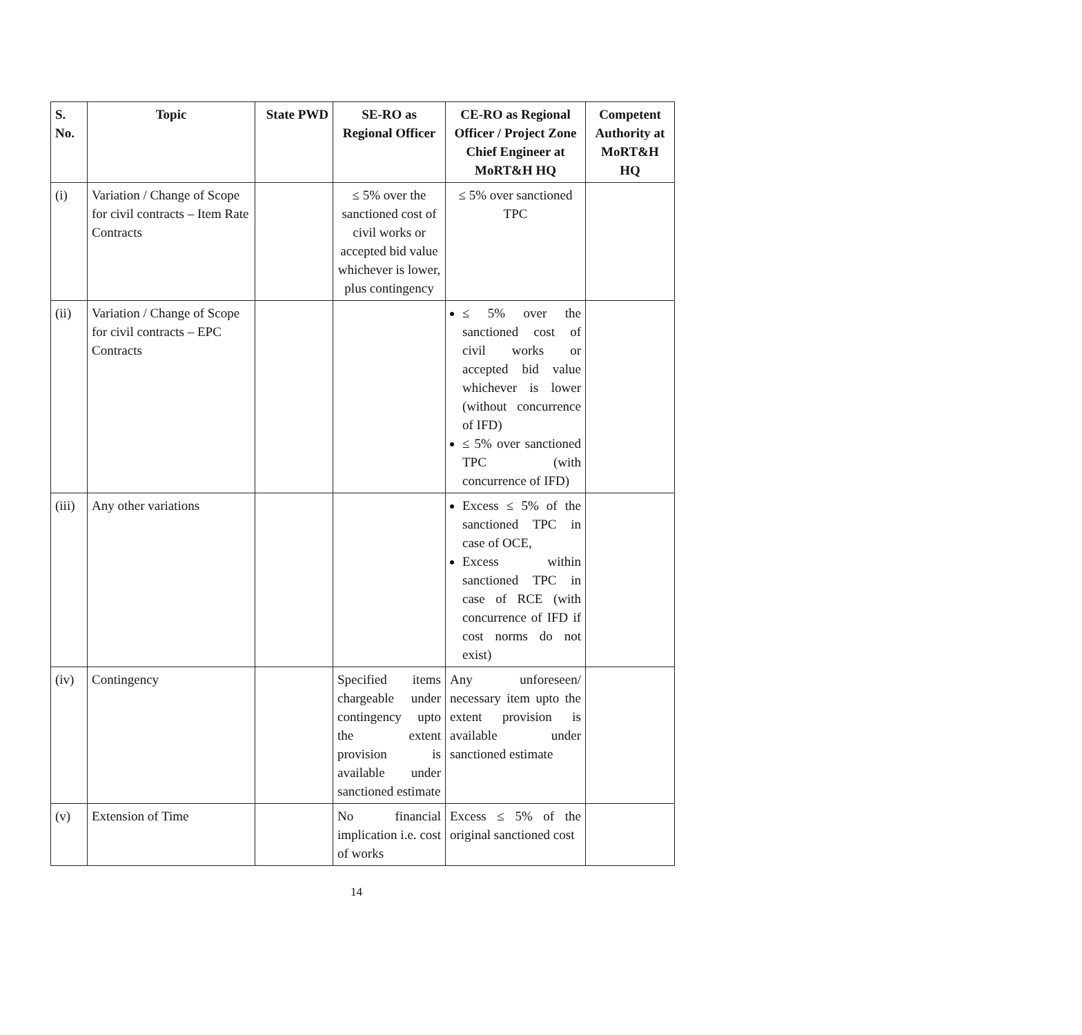| S. No. | Topic | State PWD | SE-RO as Regional Officer | CE-RO as Regional Officer / Project Zone Chief Engineer at MoRT&H HQ | Competent Authority at MoRT&H HQ |
| --- | --- | --- | --- | --- | --- |
| (i) | Variation / Change of Scope for civil contracts – Item Rate Contracts | | ≤ 5% over the sanctioned cost of civil works or accepted bid value whichever is lower, plus contingency | ≤ 5% over sanctioned TPC | |
| (ii) | Variation / Change of Scope for civil contracts – EPC Contracts | | | ≤ 5% over the sanctioned cost of civil works or accepted bid value whichever is lower (without concurrence of IFD) ≤ 5% over sanctioned TPC (with concurrence of IFD) | |
| (iii) | Any other variations | | | Excess ≤ 5% of the sanctioned TPC in case of OCE, Excess within sanctioned TPC in case of RCE (with concurrence of IFD if cost norms do not exist) | |
| (iv) | Contingency | | Specified items chargeable under contingency upto the extent provision is available under sanctioned estimate | Any unforeseen/ necessary item upto the extent provision is available under sanctioned estimate | |
| (v) | Extension of Time | | No financial implication i.e. cost of works | Excess ≤ 5% of the original sanctioned cost | |
14